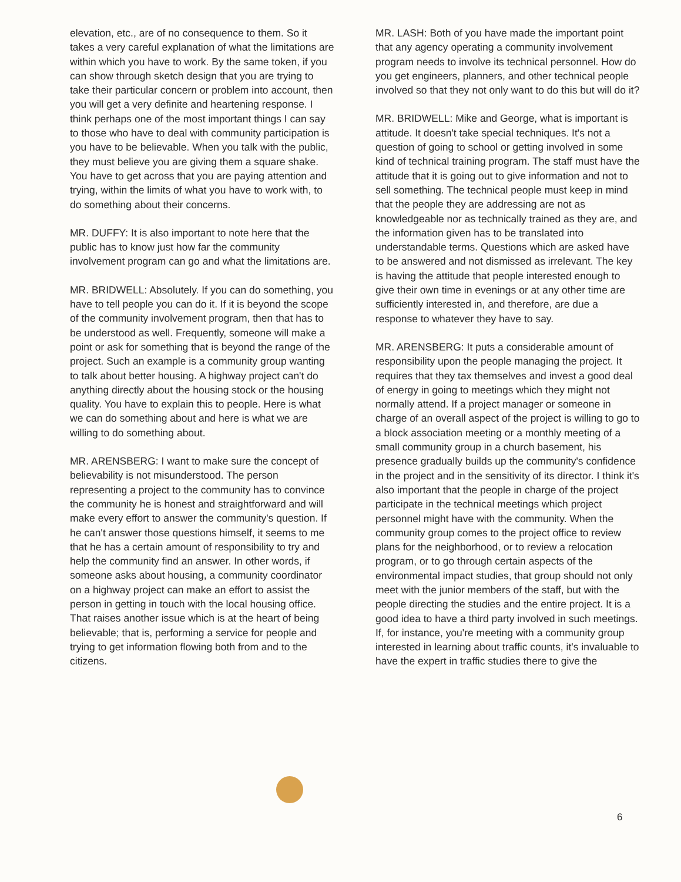elevation, etc., are of no consequence to them. So it takes a very careful explanation of what the limitations are within which you have to work. By the same token, if you can show through sketch design that you are trying to take their particular concern or problem into account, then you will get a very definite and heartening response. I think perhaps one of the most important things I can say to those who have to deal with community participation is you have to be believable. When you talk with the public, they must believe you are giving them a square shake. You have to get across that you are paying attention and trying, within the limits of what you have to work with, to do something about their concerns.
MR. DUFFY: It is also important to note here that the public has to know just how far the community involvement program can go and what the limitations are.
MR. BRIDWELL: Absolutely. If you can do something, you have to tell people you can do it. If it is beyond the scope of the community involvement program, then that has to be understood as well. Frequently, someone will make a point or ask for something that is beyond the range of the project. Such an example is a community group wanting to talk about better housing. A highway project can't do anything directly about the housing stock or the housing quality. You have to explain this to people. Here is what we can do something about and here is what we are willing to do something about.
MR. ARENSBERG: I want to make sure the concept of believability is not misunderstood. The person representing a project to the community has to convince the community he is honest and straightforward and will make every effort to answer the community's question. If he can't answer those questions himself, it seems to me that he has a certain amount of responsibility to try and help the community find an answer. In other words, if someone asks about housing, a community coordinator on a highway project can make an effort to assist the person in getting in touch with the local housing office. That raises another issue which is at the heart of being believable; that is, performing a service for people and trying to get information flowing both from and to the citizens.
MR. LASH: Both of you have made the important point that any agency operating a community involvement program needs to involve its technical personnel. How do you get engineers, planners, and other technical people involved so that they not only want to do this but will do it?
MR. BRIDWELL: Mike and George, what is important is attitude. It doesn't take special techniques. It's not a question of going to school or getting involved in some kind of technical training program. The staff must have the attitude that it is going out to give information and not to sell something. The technical people must keep in mind that the people they are addressing are not as knowledgeable nor as technically trained as they are, and the information given has to be translated into understandable terms. Questions which are asked have to be answered and not dismissed as irrelevant. The key is having the attitude that people interested enough to give their own time in evenings or at any other time are sufficiently interested in, and therefore, are due a response to whatever they have to say.
MR. ARENSBERG: It puts a considerable amount of responsibility upon the people managing the project. It requires that they tax themselves and invest a good deal of energy in going to meetings which they might not normally attend. If a project manager or someone in charge of an overall aspect of the project is willing to go to a block association meeting or a monthly meeting of a small community group in a church basement, his presence gradually builds up the community's confidence in the project and in the sensitivity of its director. I think it's also important that the people in charge of the project participate in the technical meetings which project personnel might have with the community. When the community group comes to the project office to review plans for the neighborhood, or to review a relocation program, or to go through certain aspects of the environmental impact studies, that group should not only meet with the junior members of the staff, but with the people directing the studies and the entire project. It is a good idea to have a third party involved in such meetings. If, for instance, you're meeting with a community group interested in learning about traffic counts, it's invaluable to have the expert in traffic studies there to give the
6